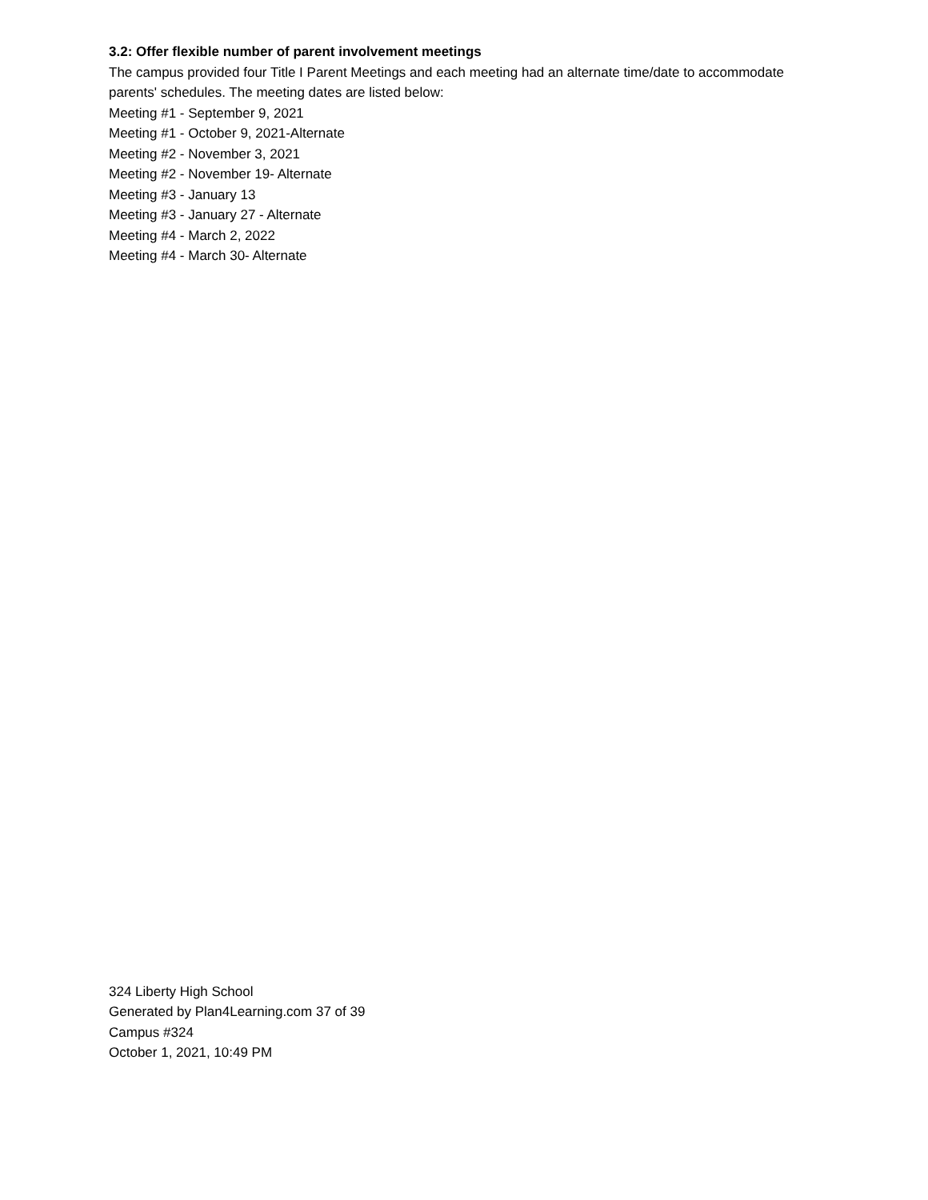3.2: Offer flexible number of parent involvement meetings
The campus provided four Title I Parent Meetings and each meeting had an alternate time/date to accommodate parents' schedules. The meeting dates are listed below:
Meeting #1 - September 9, 2021
Meeting #1 - October 9, 2021-Alternate
Meeting #2 - November 3, 2021
Meeting #2 - November 19- Alternate
Meeting #3 - January 13
Meeting #3 - January 27 - Alternate
Meeting #4 - March 2, 2022
Meeting #4 - March 30- Alternate
324 Liberty High School
Generated by Plan4Learning.com 37 of 39
Campus #324
October 1, 2021, 10:49 PM